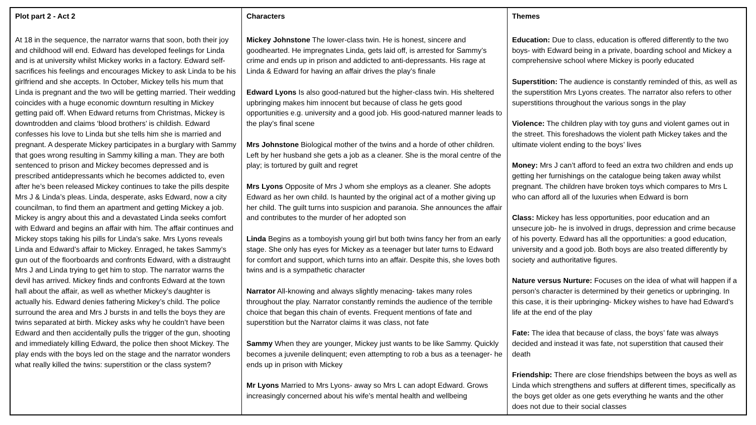| Plot part 2 - Act 2 | Characters | Themes |
| --- | --- | --- |
| At 18 in the sequence, the narrator warns that soon, both their joy and childhood will end. Edward has developed feelings for Linda and is at university whilst Mickey works in a factory. Edward self-sacrifices his feelings and encourages Mickey to ask Linda to be his girlfriend and she accepts. In October, Mickey tells his mum that Linda is pregnant and the two will be getting married. Their wedding coincides with a huge economic downturn resulting in Mickey getting paid off. When Edward returns from Christmas, Mickey is downtrodden and claims ‘blood brothers’ is childish. Edward confesses his love to Linda but she tells him she is married and pregnant. A desperate Mickey participates in a burglary with Sammy that goes wrong resulting in Sammy killing a man. They are both sentenced to prison and Mickey becomes depressed and is prescribed antidepressants which he becomes addicted to, even after he’s been released Mickey continues to take the pills despite Mrs J & Linda’s pleas. Linda, desperate, asks Edward, now a city councilman, to find them an apartment and getting Mickey a job. Mickey is angry about this and a devastated Linda seeks comfort with Edward and begins an affair with him. The affair continues and Mickey stops taking his pills for Linda’s sake. Mrs Lyons reveals Linda and Edward’s affair to Mickey. Enraged, he takes Sammy’s gun out of the floorboards and confronts Edward, with a distraught Mrs J and Linda trying to get him to stop. The narrator warns the devil has arrived. Mickey finds and confronts Edward at the town hall about the affair, as well as whether Mickey’s daughter is actually his. Edward denies fathering Mickey’s child. The police surround the area and Mrs J bursts in and tells the boys they are twins separated at birth. Mickey asks why he couldn’t have been Edward and then accidentally pulls the trigger of the gun, shooting and immediately killing Edward, the police then shoot Mickey. The play ends with the boys led on the stage and the narrator wonders what really killed the twins: superstition or the class system? | Mickey Johnstone The lower-class twin. He is honest, sincere and goodhearted. He impregnates Linda, gets laid off, is arrested for Sammy’s crime and ends up in prison and addicted to anti-depressants. His rage at Linda & Edward for having an affair drives the play’s finale Edward Lyons Is also good-natured but the higher-class twin. His sheltered upbringing makes him innocent but because of class he gets good opportunities e.g. university and a good job. His good-natured manner leads to the play’s final scene Mrs Johnstone Biological mother of the twins and a horde of other children. Left by her husband she gets a job as a cleaner. She is the moral centre of the play; is tortured by guilt and regret Mrs Lyons Opposite of Mrs J whom she employs as a cleaner. She adopts Edward as her own child. Is haunted by the original act of a mother giving up her child. The guilt turns into suspicion and paranoia. She announces the affair and contributes to the murder of her adopted son Linda Begins as a tomboyish young girl but both twins fancy her from an early stage. She only has eyes for Mickey as a teenager but later turns to Edward for comfort and support, which turns into an affair. Despite this, she loves both twins and is a sympathetic character Narrator All-knowing and always slightly menacing- takes many roles throughout the play. Narrator constantly reminds the audience of the terrible choice that began this chain of events. Frequent mentions of fate and superstition but the Narrator claims it was class, not fate Sammy When they are younger, Mickey just wants to be like Sammy. Quickly becomes a juvenile delinquent; even attempting to rob a bus as a teenager- he ends up in prison with Mickey Mr Lyons Married to Mrs Lyons- away so Mrs L can adopt Edward. Grows increasingly concerned about his wife’s mental health and wellbeing | Education: Due to class, education is offered differently to the two boys- with Edward being in a private, boarding school and Mickey a comprehensive school where Mickey is poorly educated Superstition: The audience is constantly reminded of this, as well as the superstition Mrs Lyons creates. The narrator also refers to other superstitions throughout the various songs in the play Violence: The children play with toy guns and violent games out in the street. This foreshadows the violent path Mickey takes and the ultimate violent ending to the boys’ lives Money: Mrs J can’t afford to feed an extra two children and ends up getting her furnishings on the catalogue being taken away whilst pregnant. The children have broken toys which compares to Mrs L who can afford all of the luxuries when Edward is born Class: Mickey has less opportunities, poor education and an unsecure job- he is involved in drugs, depression and crime because of his poverty. Edward has all the opportunities: a good education, university and a good job. Both boys are also treated differently by society and authoritative figures. Nature versus Nurture: Focuses on the idea of what will happen if a person’s character is determined by their genetics or upbringing. In this case, it is their upbringing- Mickey wishes to have had Edward’s life at the end of the play Fate: The idea that because of class, the boys’ fate was always decided and instead it was fate, not superstition that caused their death Friendship: There are close friendships between the boys as well as Linda which strengthens and suffers at different times, specifically as the boys get older as one gets everything he wants and the other does not due to their social classes |